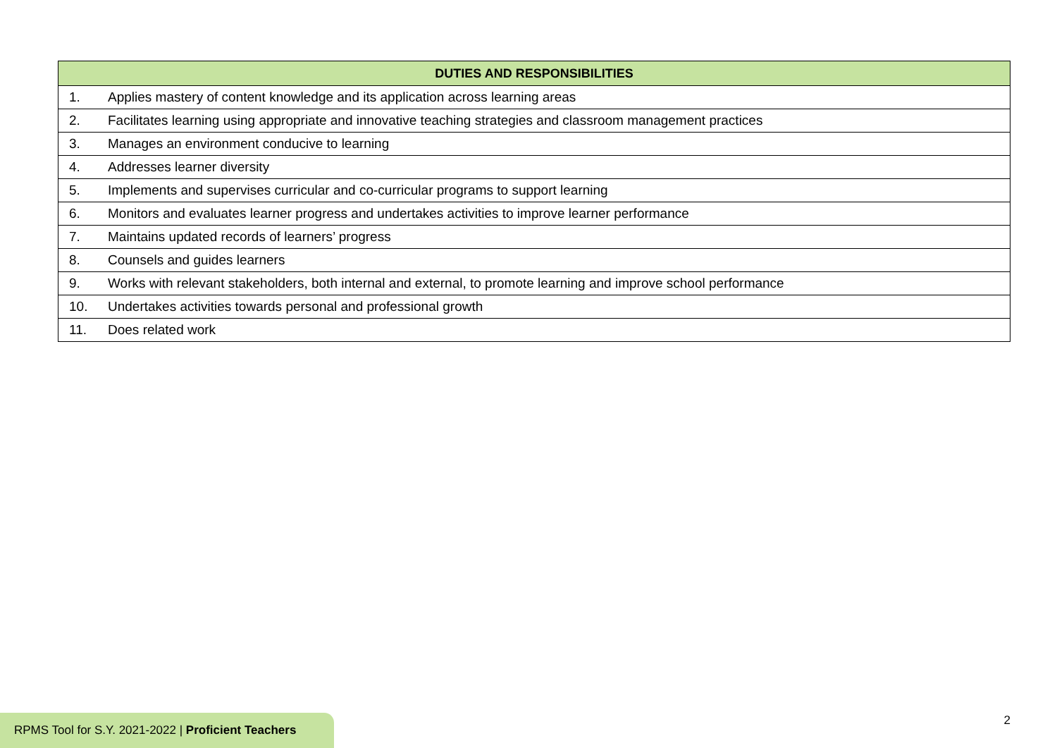| DUTIES AND RESPONSIBILITIES | |
| --- | --- |
| 1. | Applies mastery of content knowledge and its application across learning areas |
| 2. | Facilitates learning using appropriate and innovative teaching strategies and classroom management practices |
| 3. | Manages an environment conducive to learning |
| 4. | Addresses learner diversity |
| 5. | Implements and supervises curricular and co-curricular programs to support learning |
| 6. | Monitors and evaluates learner progress and undertakes activities to improve learner performance |
| 7. | Maintains updated records of learners’ progress |
| 8. | Counsels and guides learners |
| 9. | Works with relevant stakeholders, both internal and external, to promote learning and improve school performance |
| 10. | Undertakes activities towards personal and professional growth |
| 11. | Does related work |
2
RPMS Tool for S.Y. 2021-2022 | Proficient Teachers